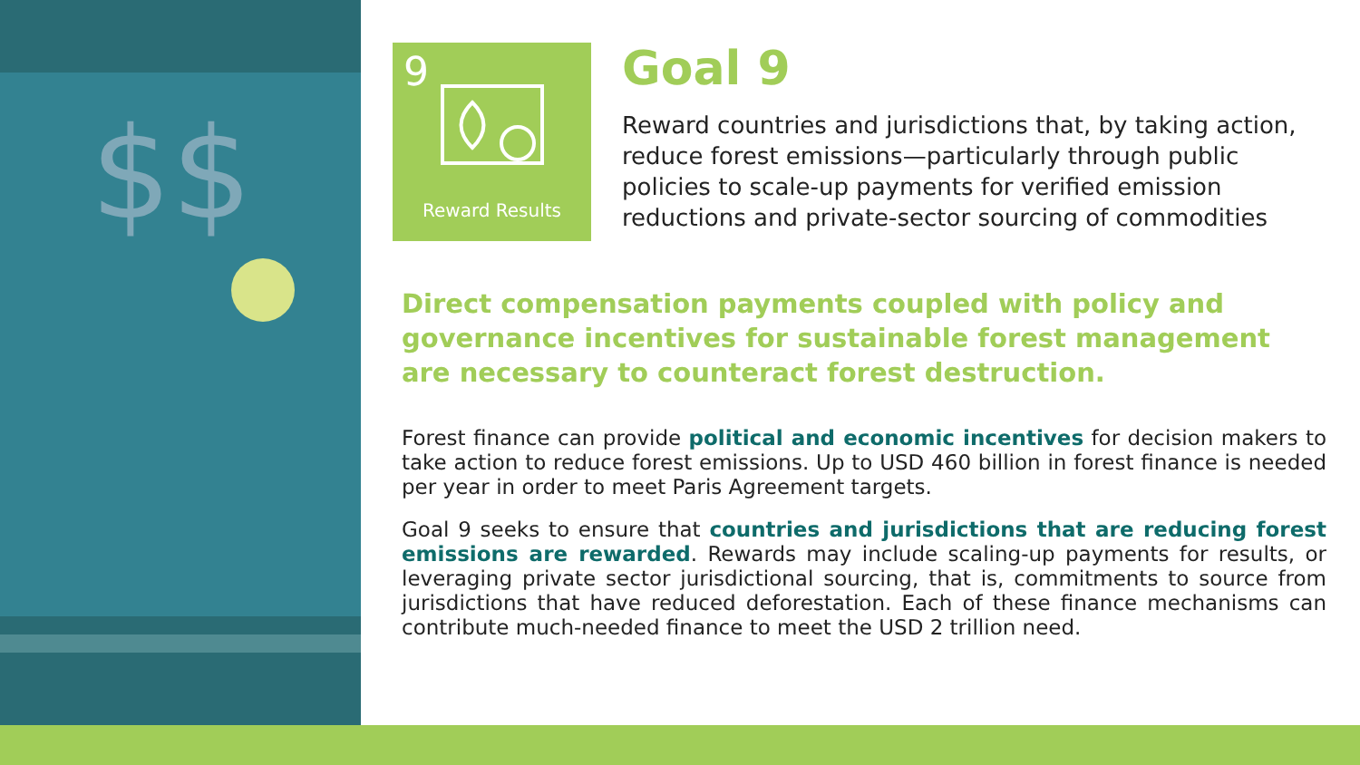$$
9
Reward Results
Goal 9
Reward countries and jurisdictions that, by taking action, reduce forest emissions—particularly through public policies to scale-up payments for verified emission reductions and private-sector sourcing of commodities
Direct compensation payments coupled with policy and governance incentives for sustainable forest management are necessary to counteract forest destruction.
Forest finance can provide political and economic incentives for decision makers to take action to reduce forest emissions. Up to USD 460 billion in forest finance is needed per year in order to meet Paris Agreement targets.
Goal 9 seeks to ensure that countries and jurisdictions that are reducing forest emissions are rewarded. Rewards may include scaling-up payments for results, or leveraging private sector jurisdictional sourcing, that is, commitments to source from jurisdictions that have reduced deforestation. Each of these finance mechanisms can contribute much-needed finance to meet the USD 2 trillion need.